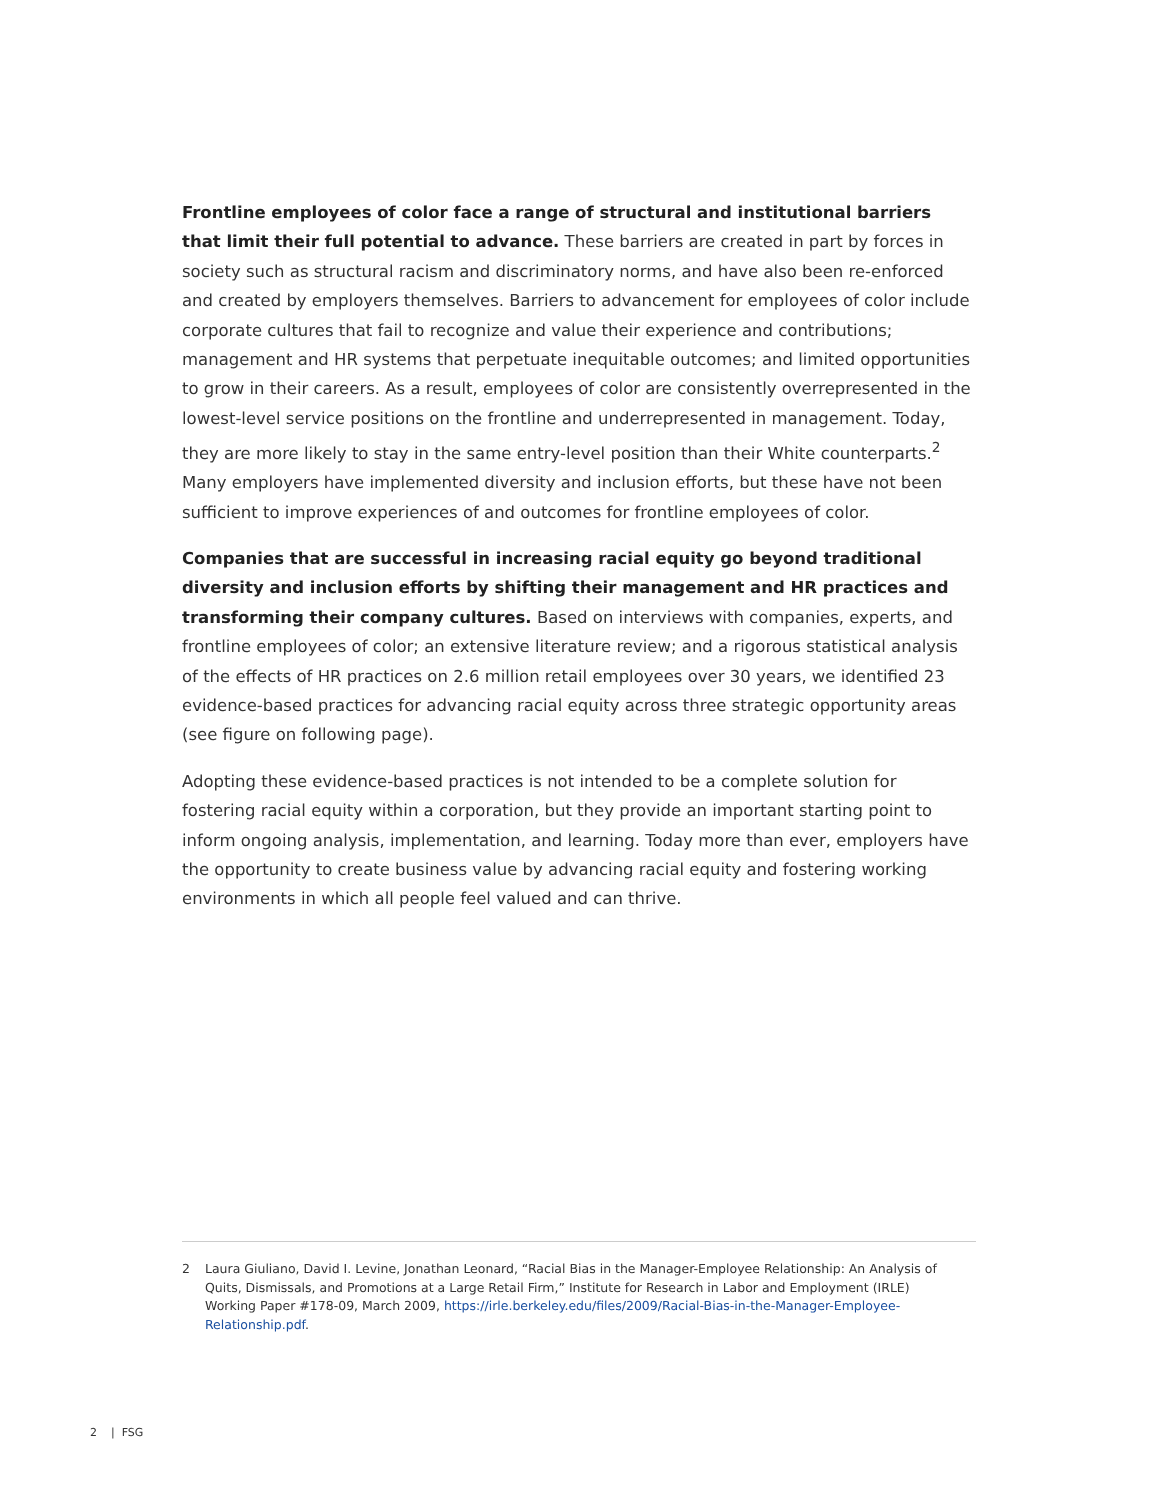Frontline employees of color face a range of structural and institutional barriers that limit their full potential to advance. These barriers are created in part by forces in society such as structural racism and discriminatory norms, and have also been re-enforced and created by employers themselves. Barriers to advancement for employees of color include corporate cultures that fail to recognize and value their experience and contributions; management and HR systems that perpetuate inequitable outcomes; and limited opportunities to grow in their careers. As a result, employees of color are consistently overrepresented in the lowest-level service positions on the frontline and underrepresented in management. Today, they are more likely to stay in the same entry-level position than their White counterparts.<sup>2</sup> Many employers have implemented diversity and inclusion efforts, but these have not been sufficient to improve experiences of and outcomes for frontline employees of color.
Companies that are successful in increasing racial equity go beyond traditional diversity and inclusion efforts by shifting their management and HR practices and transforming their company cultures. Based on interviews with companies, experts, and frontline employees of color; an extensive literature review; and a rigorous statistical analysis of the effects of HR practices on 2.6 million retail employees over 30 years, we identified 23 evidence-based practices for advancing racial equity across three strategic opportunity areas (see figure on following page).
Adopting these evidence-based practices is not intended to be a complete solution for fostering racial equity within a corporation, but they provide an important starting point to inform ongoing analysis, implementation, and learning. Today more than ever, employers have the opportunity to create business value by advancing racial equity and fostering working environments in which all people feel valued and can thrive.
2 Laura Giuliano, David I. Levine, Jonathan Leonard, “Racial Bias in the Manager-Employee Relationship: An Analysis of Quits, Dismissals, and Promotions at a Large Retail Firm,” Institute for Research in Labor and Employment (IRLE) Working Paper #178-09, March 2009, https://irle.berkeley.edu/files/2009/Racial-Bias-in-the-Manager-Employee-Relationship.pdf.
2 | FSG